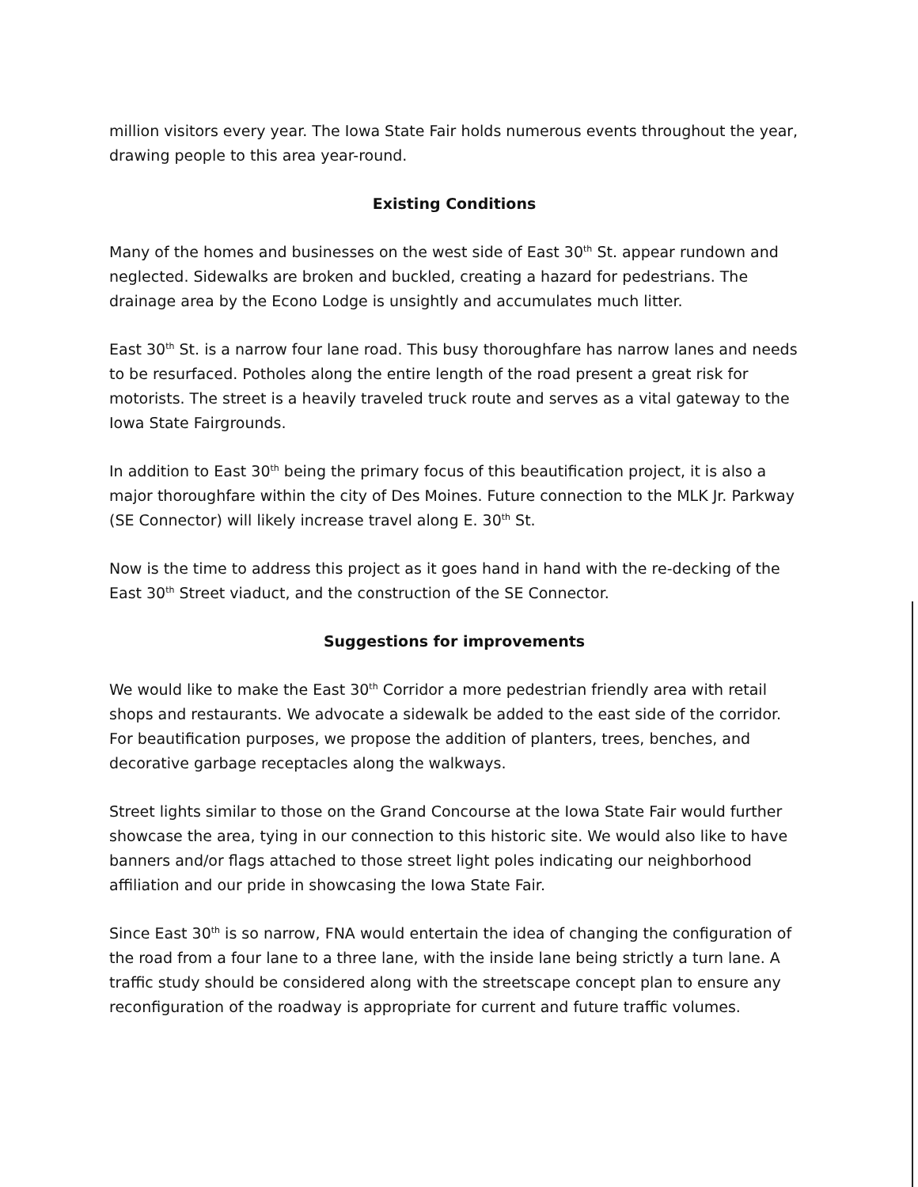million visitors every year. The Iowa State Fair holds numerous events throughout the year, drawing people to this area year-round.
Existing Conditions
Many of the homes and businesses on the west side of East 30<sup>th</sup> St. appear rundown and neglected. Sidewalks are broken and buckled, creating a hazard for pedestrians. The drainage area by the Econo Lodge is unsightly and accumulates much litter.
East 30<sup>th</sup> St. is a narrow four lane road. This busy thoroughfare has narrow lanes and needs to be resurfaced. Potholes along the entire length of the road present a great risk for motorists. The street is a heavily traveled truck route and serves as a vital gateway to the Iowa State Fairgrounds.
In addition to East 30<sup>th</sup> being the primary focus of this beautification project, it is also a major thoroughfare within the city of Des Moines. Future connection to the MLK Jr. Parkway (SE Connector) will likely increase travel along E. 30<sup>th</sup> St.
Now is the time to address this project as it goes hand in hand with the re-decking of the East 30<sup>th</sup> Street viaduct, and the construction of the SE Connector.
Suggestions for improvements
We would like to make the East 30<sup>th</sup> Corridor a more pedestrian friendly area with retail shops and restaurants. We advocate a sidewalk be added to the east side of the corridor. For beautification purposes, we propose the addition of planters, trees, benches, and decorative garbage receptacles along the walkways.
Street lights similar to those on the Grand Concourse at the Iowa State Fair would further showcase the area, tying in our connection to this historic site. We would also like to have banners and/or flags attached to those street light poles indicating our neighborhood affiliation and our pride in showcasing the Iowa State Fair.
Since East 30<sup>th</sup> is so narrow, FNA would entertain the idea of changing the configuration of the road from a four lane to a three lane, with the inside lane being strictly a turn lane. A traffic study should be considered along with the streetscape concept plan to ensure any reconfiguration of the roadway is appropriate for current and future traffic volumes.